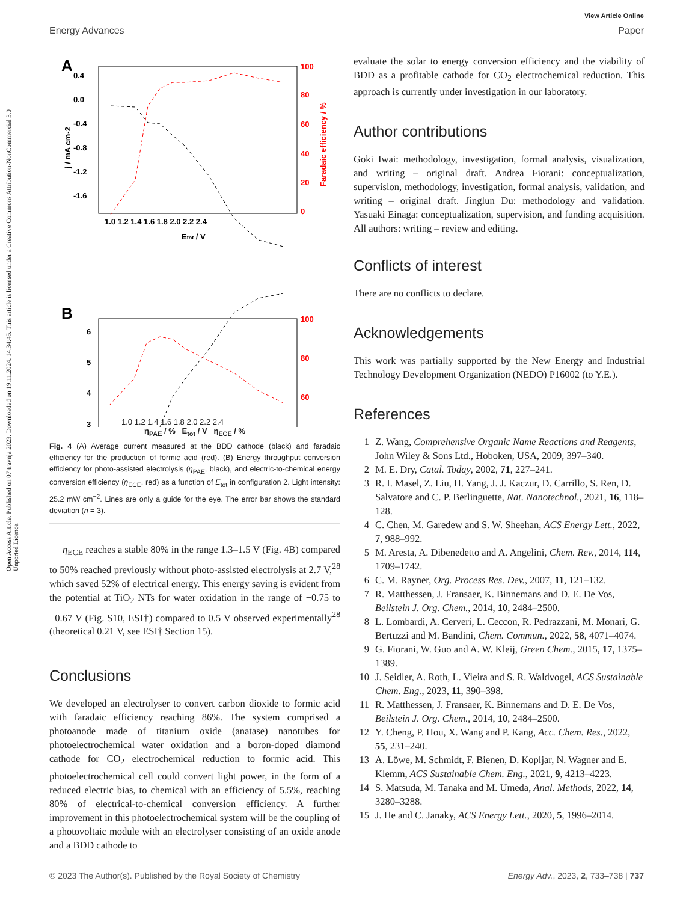Open Access Article. Published on 07 travnja 2023. Downloaded on 19.11.2024. 14:34:45. This article is licensed under a Creative Commons Attribution-NonCommercial 3.0 Unported Licence.
View Article Online
Energy Advances Paper
A
0.4
0.0
-0.4
-0.8
-1.2
-1.6
100
80
60
40
20
0
1.0 1.2 1.4 1.6 1.8 2.0 2.2 2.4
Etot / V
j / mA cm-2
Faradaic efficiency / %
B
6
5
4
3
…
100
80
60
1.0 1.2 1.4 1.6 1.8 2.0 2.2 2.4
η<sub>PAE</sub> / % E<sub>tot</sub> / V η<sub>ECE</sub> / %
Fig. 4 (A) Average current measured at the BDD cathode (black) and faradaic efficiency for the production of formic acid (red). (B) Energy throughput conversion efficiency for photo-assisted electrolysis (η<sub>PAE</sub>, black), and electric-to-chemical energy conversion efficiency (η<sub>ECE</sub>, red) as a function of E<sub>tot</sub> in configuration 2. Light intensity: 25.2 mW cm<sup>−2</sup>. Lines are only a guide for the eye. The error bar shows the standard deviation (n = 3).
η<sub>ECE</sub> reaches a stable 80% in the range 1.3–1.5 V (Fig. 4B) compared to 50% reached previously without photo-assisted electrolysis at 2.7 V,<sup>28</sup> which saved 52% of electrical energy. This energy saving is evident from the potential at TiO<sub>2</sub> NTs for water oxidation in the range of −0.75 to −0.67 V (Fig. S10, ESI†) compared to 0.5 V observed experimentally<sup>28</sup> (theoretical 0.21 V, see ESI† Section 15).
Conclusions
We developed an electrolyser to convert carbon dioxide to formic acid with faradaic efficiency reaching 86%. The system comprised a photoanode made of titanium oxide (anatase) nanotubes for photoelectrochemical water oxidation and a boron-doped diamond cathode for CO<sub>2</sub> electrochemical reduction to formic acid. This photoelectrochemical cell could convert light power, in the form of a reduced electric bias, to chemical with an efficiency of 5.5%, reaching 80% of electrical-to-chemical conversion efficiency. A further improvement in this photoelectrochemical system will be the coupling of a photovoltaic module with an electrolyser consisting of an oxide anode and a BDD cathode to
evaluate the solar to energy conversion efficiency and the viability of BDD as a profitable cathode for CO<sub>2</sub> electrochemical reduction. This approach is currently under investigation in our laboratory.
Author contributions
Goki Iwai: methodology, investigation, formal analysis, visualization, and writing – original draft. Andrea Fiorani: conceptualization, supervision, methodology, investigation, formal analysis, validation, and writing – original draft. Jinglun Du: methodology and validation. Yasuaki Einaga: conceptualization, supervision, and funding acquisition. All authors: writing – review and editing.
Conflicts of interest
There are no conflicts to declare.
Acknowledgements
This work was partially supported by the New Energy and Industrial Technology Development Organization (NEDO) P16002 (to Y.E.).
References
1 Z. Wang, Comprehensive Organic Name Reactions and Reagents, John Wiley & Sons Ltd., Hoboken, USA, 2009, 397–340.
2 M. E. Dry, Catal. Today, 2002, 71, 227–241.
3 R. I. Masel, Z. Liu, H. Yang, J. J. Kaczur, D. Carrillo, S. Ren, D. Salvatore and C. P. Berlinguette, Nat. Nanotechnol., 2021, 16, 118–128.
4 C. Chen, M. Garedew and S. W. Sheehan, ACS Energy Lett., 2022, 7, 988–992.
5 M. Aresta, A. Dibenedetto and A. Angelini, Chem. Rev., 2014, 114, 1709–1742.
6 C. M. Rayner, Org. Process Res. Dev., 2007, 11, 121–132.
7 R. Matthessen, J. Fransaer, K. Binnemans and D. E. De Vos, Beilstein J. Org. Chem., 2014, 10, 2484–2500.
8 L. Lombardi, A. Cerveri, L. Ceccon, R. Pedrazzani, M. Monari, G. Bertuzzi and M. Bandini, Chem. Commun., 2022, 58, 4071–4074.
9 G. Fiorani, W. Guo and A. W. Kleij, Green Chem., 2015, 17, 1375–1389.
10 J. Seidler, A. Roth, L. Vieira and S. R. Waldvogel, ACS Sustainable Chem. Eng., 2023, 11, 390–398.
11 R. Matthessen, J. Fransaer, K. Binnemans and D. E. De Vos, Beilstein J. Org. Chem., 2014, 10, 2484–2500.
12 Y. Cheng, P. Hou, X. Wang and P. Kang, Acc. Chem. Res., 2022, 55, 231–240.
13 A. Löwe, M. Schmidt, F. Bienen, D. Kopljar, N. Wagner and E. Klemm, ACS Sustainable Chem. Eng., 2021, 9, 4213–4223.
14 S. Matsuda, M. Tanaka and M. Umeda, Anal. Methods, 2022, 14, 3280–3288.
15 J. He and C. Janaky, ACS Energy Lett., 2020, 5, 1996–2014.
© 2023 The Author(s). Published by the Royal Society of Chemistry Energy Adv., 2023, 2, 733–738 | 737